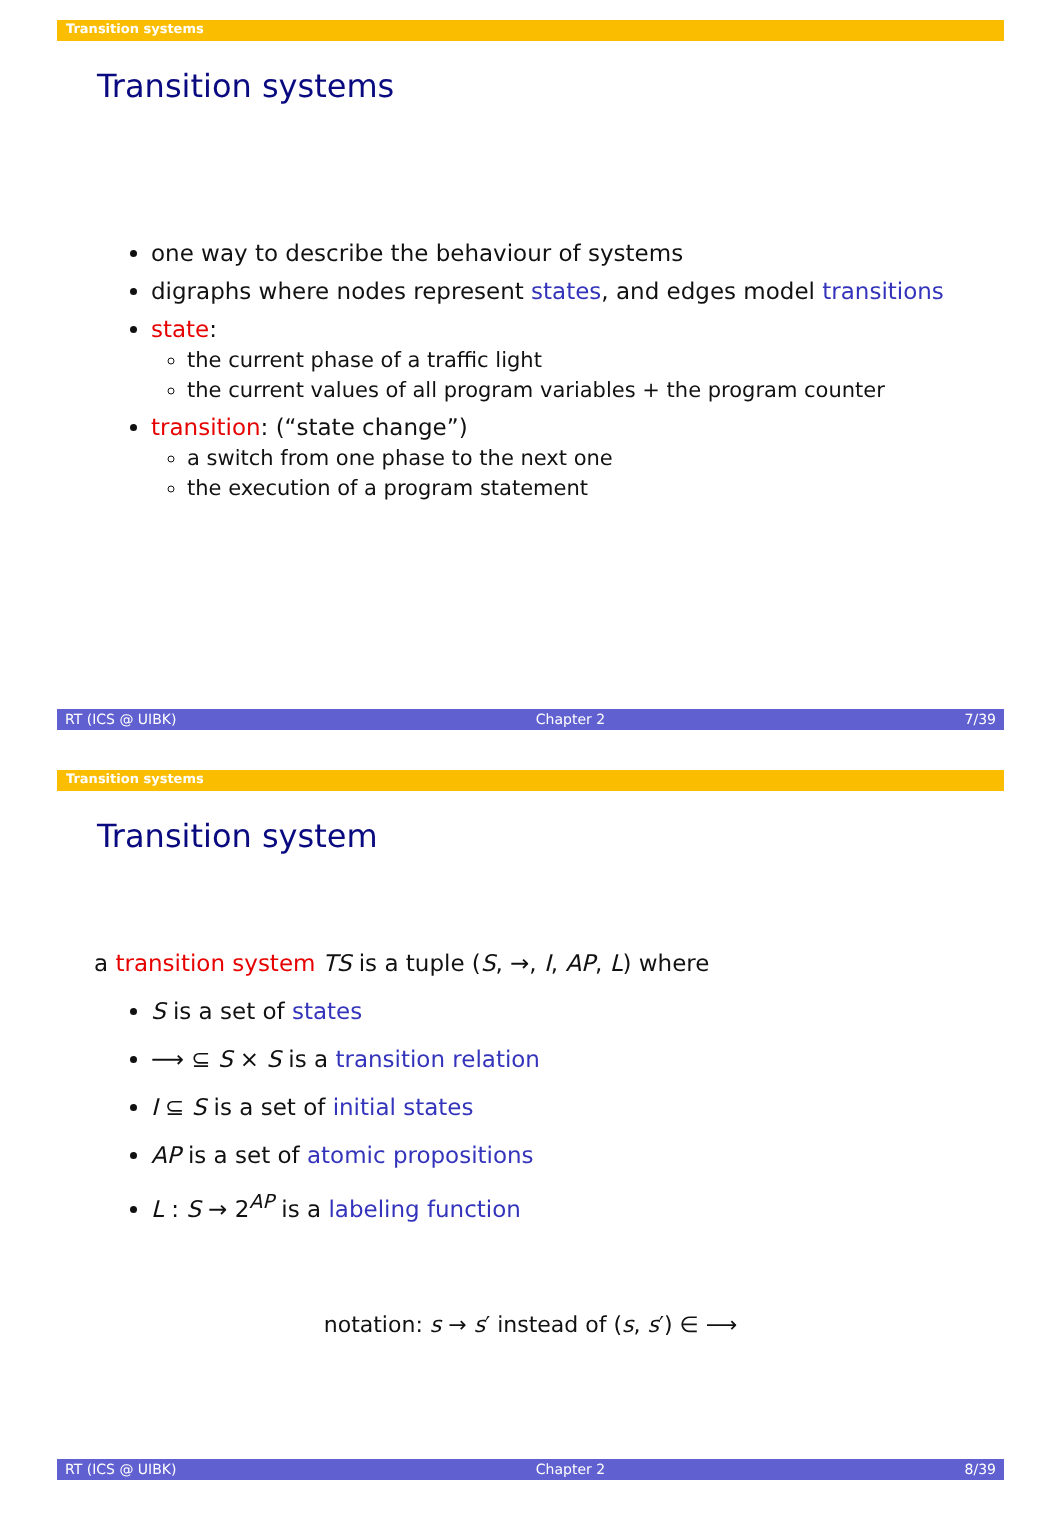Transition systems
Transition systems
one way to describe the behaviour of systems
digraphs where nodes represent states, and edges model transitions
state:
the current phase of a traffic light
the current values of all program variables + the program counter
transition: (“state change”)
a switch from one phase to the next one
the execution of a program statement
RT (ICS @ UIBK) Chapter 2 7/39
Transition systems
Transition system
a transition system TS is a tuple (S, →, I, AP, L) where
S is a set of states
⟶ ⊆ S × S is a transition relation
I ⊆ S is a set of initial states
AP is a set of atomic propositions
L : S → 2<sup>AP</sup> is a labeling function
notation: s → s′ instead of (s, s′) ∈ ⟶
RT (ICS @ UIBK) Chapter 2 8/39